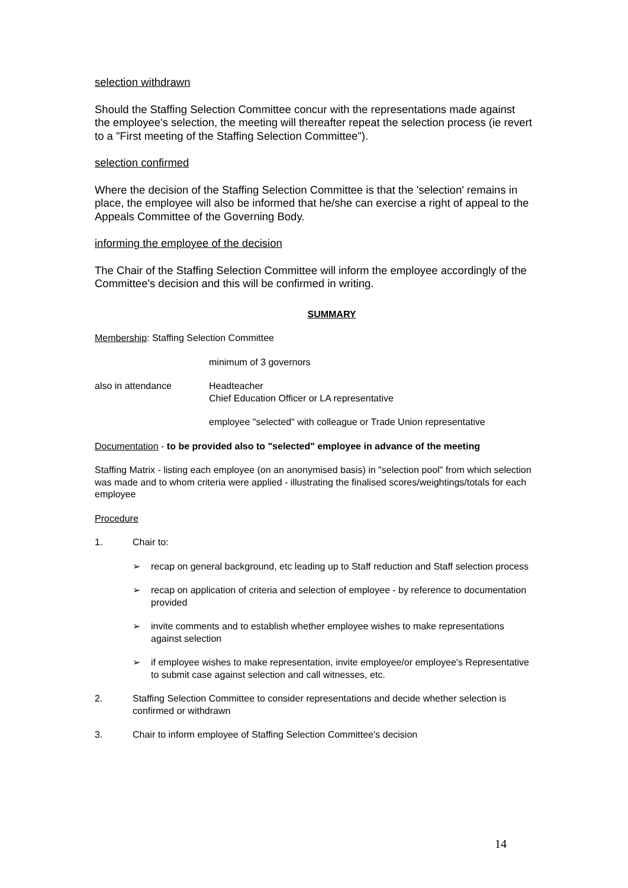selection withdrawn
Should the Staffing Selection Committee concur with the representations made against the employee's selection, the meeting will thereafter repeat the selection process (ie revert to a "First meeting of the Staffing Selection Committee").
selection confirmed
Where the decision of the Staffing Selection Committee is that the 'selection' remains in place, the employee will also be informed that he/she can exercise a right of appeal to the Appeals Committee of the Governing Body.
informing the employee of the decision
The Chair of the Staffing Selection Committee will inform the employee accordingly of the Committee's decision and this will be confirmed in writing.
SUMMARY
Membership: Staffing Selection Committee
minimum of 3 governors
also in attendance Headteacher
Chief Education Officer or LA representative
employee "selected" with colleague or Trade Union representative
Documentation - to be provided also to "selected" employee in advance of the meeting
Staffing Matrix - listing each employee (on an anonymised basis) in "selection pool" from which selection was made and to whom criteria were applied - illustrating the finalised scores/weightings/totals for each employee
Procedure
1. Chair to:
➢ recap on general background, etc leading up to Staff reduction and Staff selection process
➢ recap on application of criteria and selection of employee - by reference to documentation provided
➢ invite comments and to establish whether employee wishes to make representations against selection
➢ if employee wishes to make representation, invite employee/or employee's Representative to submit case against selection and call witnesses, etc.
2. Staffing Selection Committee to consider representations and decide whether selection is confirmed or withdrawn
3. Chair to inform employee of Staffing Selection Committee's decision
14